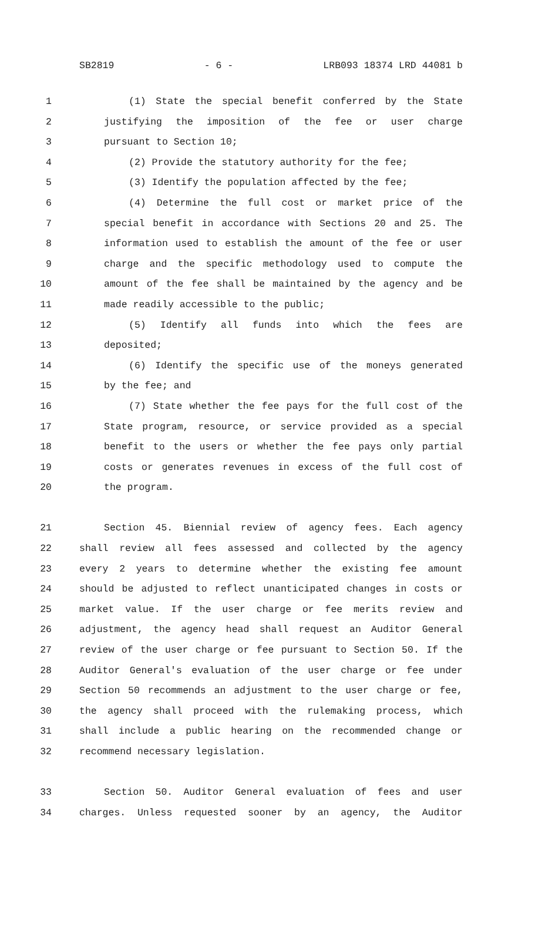SB2819 - 6 - LRB093 18374 LRD 44081 b
1 (1) State the special benefit conferred by the State
2 justifying the imposition of the fee or user charge
3 pursuant to Section 10;
4 (2) Provide the statutory authority for the fee;
5 (3) Identify the population affected by the fee;
6 (4) Determine the full cost or market price of the
7 special benefit in accordance with Sections 20 and 25. The
8 information used to establish the amount of the fee or user
9 charge and the specific methodology used to compute the
10 amount of the fee shall be maintained by the agency and be
11 made readily accessible to the public;
12 (5) Identify all funds into which the fees are
13 deposited;
14 (6) Identify the specific use of the moneys generated
15 by the fee; and
16 (7) State whether the fee pays for the full cost of the
17 State program, resource, or service provided as a special
18 benefit to the users or whether the fee pays only partial
19 costs or generates revenues in excess of the full cost of
20 the program.
21 Section 45. Biennial review of agency fees. Each agency
22 shall review all fees assessed and collected by the agency
23 every 2 years to determine whether the existing fee amount
24 should be adjusted to reflect unanticipated changes in costs or
25 market value. If the user charge or fee merits review and
26 adjustment, the agency head shall request an Auditor General
27 review of the user charge or fee pursuant to Section 50. If the
28 Auditor General's evaluation of the user charge or fee under
29 Section 50 recommends an adjustment to the user charge or fee,
30 the agency shall proceed with the rulemaking process, which
31 shall include a public hearing on the recommended change or
32 recommend necessary legislation.
33 Section 50. Auditor General evaluation of fees and user
34 charges. Unless requested sooner by an agency, the Auditor